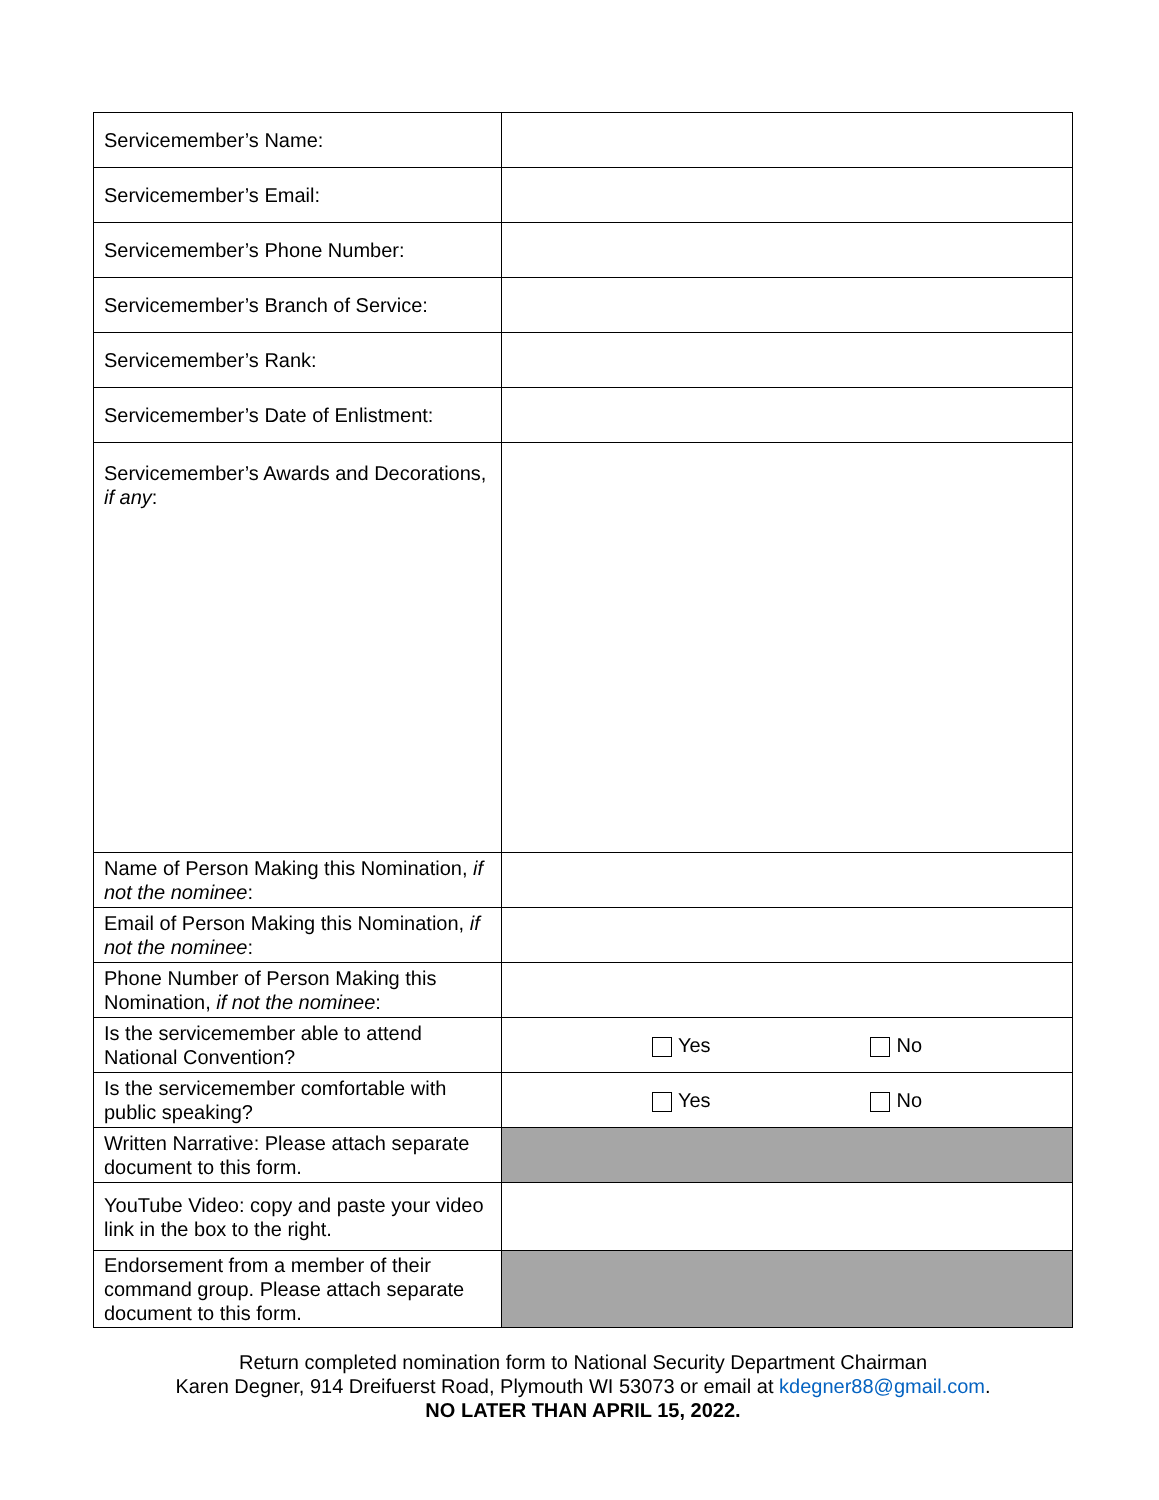| Servicemember’s Name: | |
| Servicemember’s Email: | |
| Servicemember’s Phone Number: | |
| Servicemember’s Branch of Service: | |
| Servicemember’s Rank: | |
| Servicemember’s Date of Enlistment: | |
| Servicemember’s Awards and Decorations, if any : | |
| Name of Person Making this Nomination, if not the nominee : | |
| Email of Person Making this Nomination, if not the nominee : | |
| Phone Number of Person Making this Nomination, if not the nominee : | |
| Is the servicemember able to attend National Convention? | Yes No |
| Is the servicemember comfortable with public speaking? | Yes No |
| Written Narrative: Please attach separate document to this form. | |
| YouTube Video: copy and paste your video link in the box to the right. | |
| Endorsement from a member of their command group. Please attach separate document to this form. | |
Return completed nomination form to National Security Department Chairman
Karen Degner, 914 Dreifuerst Road, Plymouth WI 53073 or email at kdegner88@gmail.com.
NO LATER THAN APRIL 15, 2022.